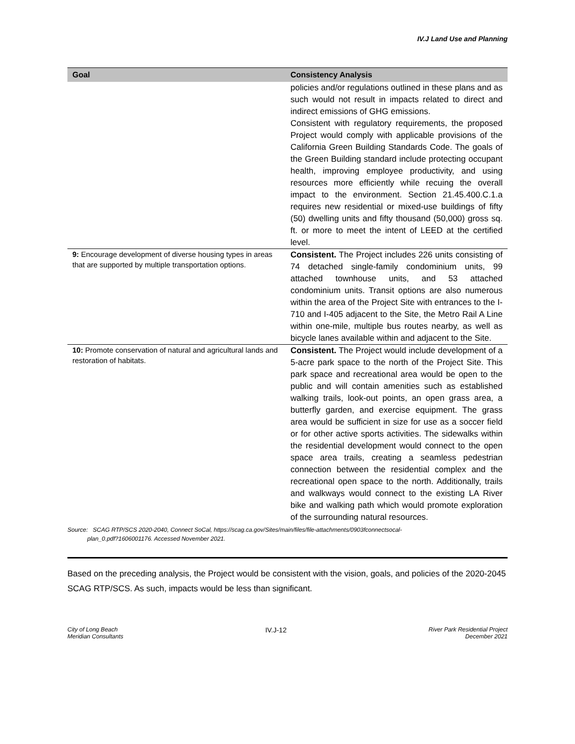IV.J Land Use and Planning
| Goal | Consistency Analysis |
| --- | --- |
| | policies and/or regulations outlined in these plans and as such would not result in impacts related to direct and indirect emissions of GHG emissions. Consistent with regulatory requirements, the proposed Project would comply with applicable provisions of the California Green Building Standards Code. The goals of the Green Building standard include protecting occupant health, improving employee productivity, and using resources more efficiently while recuing the overall impact to the environment. Section 21.45.400.C.1.a requires new residential or mixed-use buildings of fifty (50) dwelling units and fifty thousand (50,000) gross sq. ft. or more to meet the intent of LEED at the certified level. |
| 9: Encourage development of diverse housing types in areas that are supported by multiple transportation options. | Consistent. The Project includes 226 units consisting of 74 detached single-family condominium units, 99 attached townhouse units, and 53 attached condominium units. Transit options are also numerous within the area of the Project Site with entrances to the I-710 and I-405 adjacent to the Site, the Metro Rail A Line within one-mile, multiple bus routes nearby, as well as bicycle lanes available within and adjacent to the Site. |
| 10: Promote conservation of natural and agricultural lands and restoration of habitats. | Consistent. The Project would include development of a 5-acre park space to the north of the Project Site. This park space and recreational area would be open to the public and will contain amenities such as established walking trails, look-out points, an open grass area, a butterfly garden, and exercise equipment. The grass area would be sufficient in size for use as a soccer field or for other active sports activities. The sidewalks within the residential development would connect to the open space area trails, creating a seamless pedestrian connection between the residential complex and the recreational open space to the north. Additionally, trails and walkways would connect to the existing LA River bike and walking path which would promote exploration of the surrounding natural resources. |
Source: SCAG RTP/SCS 2020-2040, Connect SoCal, https://scag.ca.gov/Sites/main/files/file-attachments/0903fconnectsocal-
plan_0.pdf?1606001176. Accessed November 2021.
Based on the preceding analysis, the Project would be consistent with the vision, goals, and policies of the 2020-2045 SCAG RTP/SCS. As such, impacts would be less than significant.
City of Long Beach
Meridian Consultants
IV.J-12
River Park Residential Project
December 2021